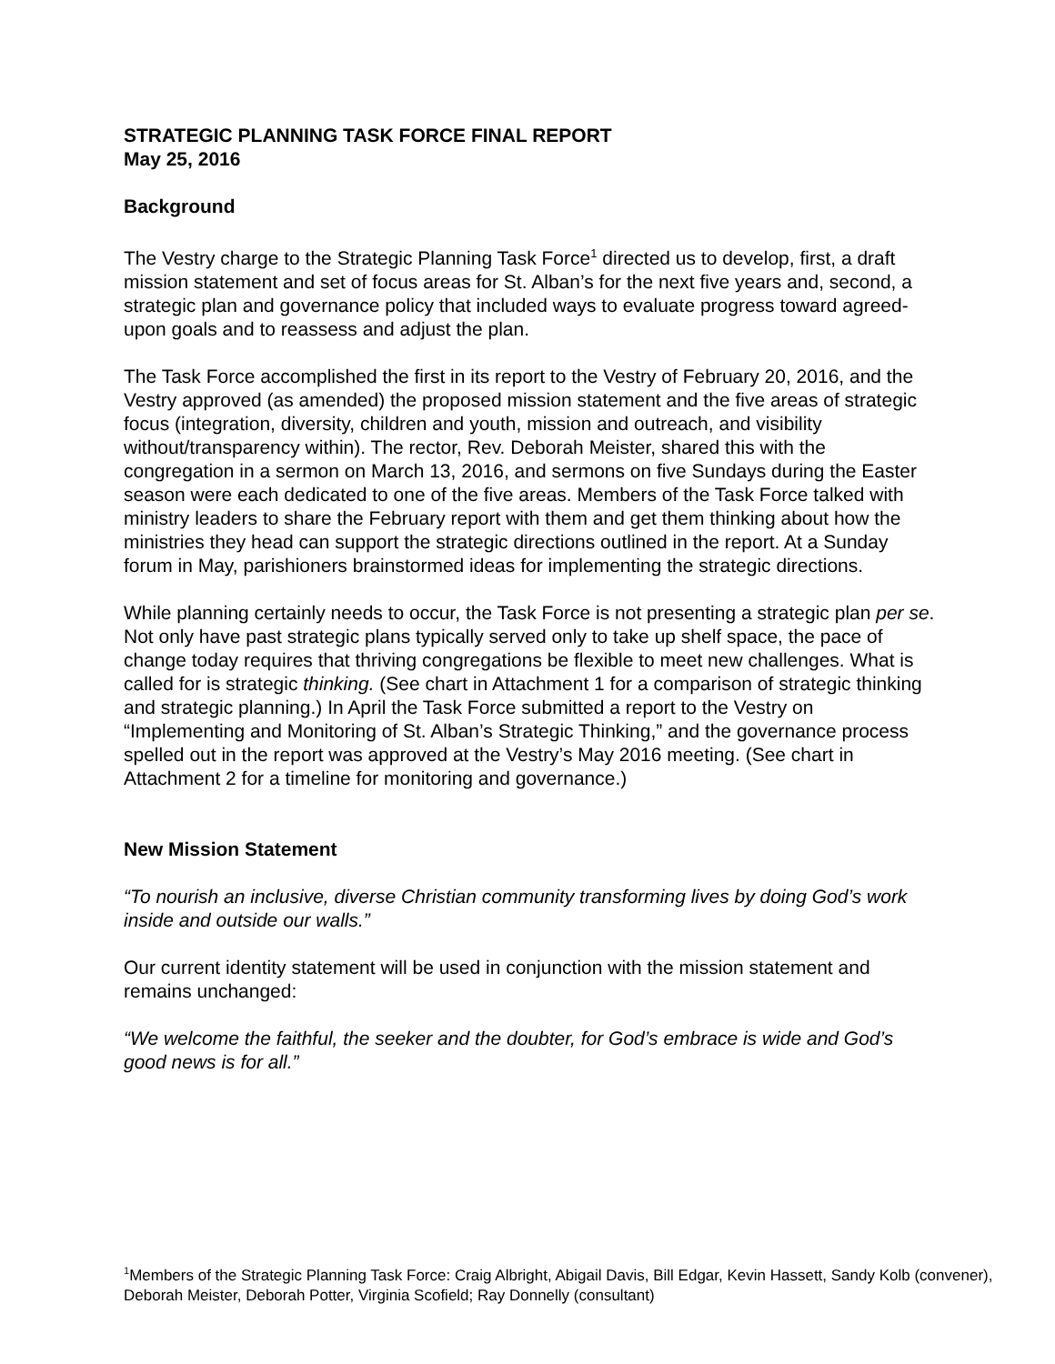STRATEGIC PLANNING TASK FORCE FINAL REPORT
May 25, 2016
Background
The Vestry charge to the Strategic Planning Task Force<sup>1</sup> directed us to develop, first, a draft mission statement and set of focus areas for St. Alban’s for the next five years and, second, a strategic plan and governance policy that included ways to evaluate progress toward agreed-upon goals and to reassess and adjust the plan.
The Task Force accomplished the first in its report to the Vestry of February 20, 2016, and the Vestry approved (as amended) the proposed mission statement and the five areas of strategic focus (integration, diversity, children and youth, mission and outreach, and visibility without/transparency within). The rector, Rev. Deborah Meister, shared this with the congregation in a sermon on March 13, 2016, and sermons on five Sundays during the Easter season were each dedicated to one of the five areas. Members of the Task Force talked with ministry leaders to share the February report with them and get them thinking about how the ministries they head can support the strategic directions outlined in the report. At a Sunday forum in May, parishioners brainstormed ideas for implementing the strategic directions.
While planning certainly needs to occur, the Task Force is not presenting a strategic plan per se. Not only have past strategic plans typically served only to take up shelf space, the pace of change today requires that thriving congregations be flexible to meet new challenges. What is called for is strategic thinking. (See chart in Attachment 1 for a comparison of strategic thinking and strategic planning.) In April the Task Force submitted a report to the Vestry on “Implementing and Monitoring of St. Alban’s Strategic Thinking,” and the governance process spelled out in the report was approved at the Vestry’s May 2016 meeting. (See chart in Attachment 2 for a timeline for monitoring and governance.)
New Mission Statement
“To nourish an inclusive, diverse Christian community transforming lives by doing God’s work inside and outside our walls.”
Our current identity statement will be used in conjunction with the mission statement and remains unchanged:
“We welcome the faithful, the seeker and the doubter, for God’s embrace is wide and God’s good news is for all.”
<sup>1</sup> Members of the Strategic Planning Task Force: Craig Albright, Abigail Davis, Bill Edgar, Kevin Hassett, Sandy Kolb (convener), Deborah Meister, Deborah Potter, Virginia Scofield; Ray Donnelly (consultant)